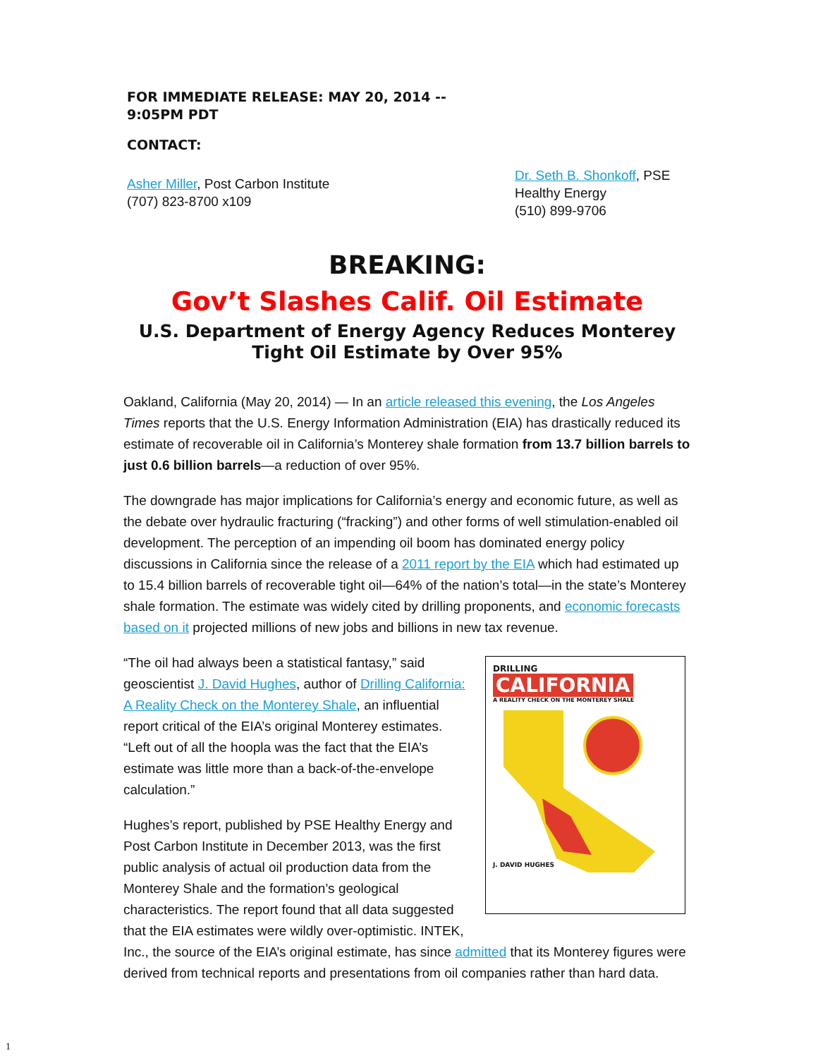FOR IMMEDIATE RELEASE: MAY 20, 2014 --
9:05PM PDT
CONTACT:
Asher Miller, Post Carbon Institute
(707) 823-8700 x109
Dr. Seth B. Shonkoff, PSE Healthy Energy
(510) 899-9706
BREAKING:
Gov’t Slashes Calif. Oil Estimate
U.S. Department of Energy Agency Reduces Monterey Tight Oil Estimate by Over 95%
Oakland, California (May 20, 2014) — In an article released this evening, the Los Angeles Times reports that the U.S. Energy Information Administration (EIA) has drastically reduced its estimate of recoverable oil in California’s Monterey shale formation from 13.7 billion barrels to just 0.6 billion barrels—a reduction of over 95%.
The downgrade has major implications for California’s energy and economic future, as well as the debate over hydraulic fracturing (“fracking”) and other forms of well stimulation-enabled oil development. The perception of an impending oil boom has dominated energy policy discussions in California since the release of a 2011 report by the EIA which had estimated up to 15.4 billion barrels of recoverable tight oil—64% of the nation’s total—in the state’s Monterey shale formation. The estimate was widely cited by drilling proponents, and economic forecasts based on it projected millions of new jobs and billions in new tax revenue.
DRILLING
CALIFORNIA
A REALITY CHECK ON THE MONTEREY SHALE
J. DAVID HUGHES
“The oil had always been a statistical fantasy,” said geoscientist J. David Hughes, author of Drilling California: A Reality Check on the Monterey Shale, an influential report critical of the EIA’s original Monterey estimates. “Left out of all the hoopla was the fact that the EIA’s estimate was little more than a back-of-the-envelope calculation.”
Hughes’s report, published by PSE Healthy Energy and Post Carbon Institute in December 2013, was the first public analysis of actual oil production data from the Monterey Shale and the formation’s geological characteristics. The report found that all data suggested that the EIA estimates were wildly over-optimistic. INTEK, Inc., the source of the EIA’s original estimate, has since admitted that its Monterey figures were derived from technical reports and presentations from oil companies rather than hard data.
1